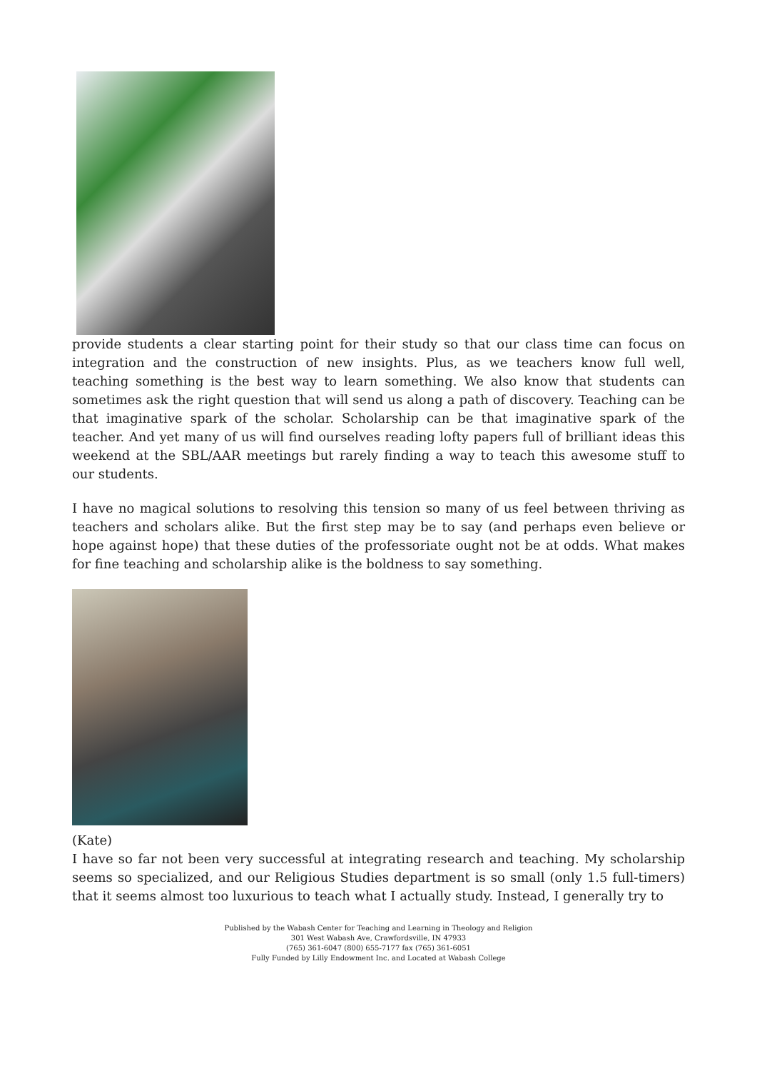provide students a clear starting point for their study so that our class time can focus on integration and the construction of new insights. Plus, as we teachers know full well, teaching something is the best way to learn something. We also know that students can sometimes ask the right question that will send us along a path of discovery. Teaching can be that imaginative spark of the scholar. Scholarship can be that imaginative spark of the teacher. And yet many of us will find ourselves reading lofty papers full of brilliant ideas this weekend at the SBL/AAR meetings but rarely finding a way to teach this awesome stuff to our students.
I have no magical solutions to resolving this tension so many of us feel between thriving as teachers and scholars alike. But the first step may be to say (and perhaps even believe or hope against hope) that these duties of the professoriate ought not be at odds. What makes for fine teaching and scholarship alike is the boldness to say something.
(Kate)
I have so far not been very successful at integrating research and teaching. My scholarship seems so specialized, and our Religious Studies department is so small (only 1.5 full-timers) that it seems almost too luxurious to teach what I actually study. Instead, I generally try to
Published by the Wabash Center for Teaching and Learning in Theology and Religion
301 West Wabash Ave, Crawfordsville, IN 47933
(765) 361-6047 (800) 655-7177 fax (765) 361-6051
Fully Funded by Lilly Endowment Inc. and Located at Wabash College